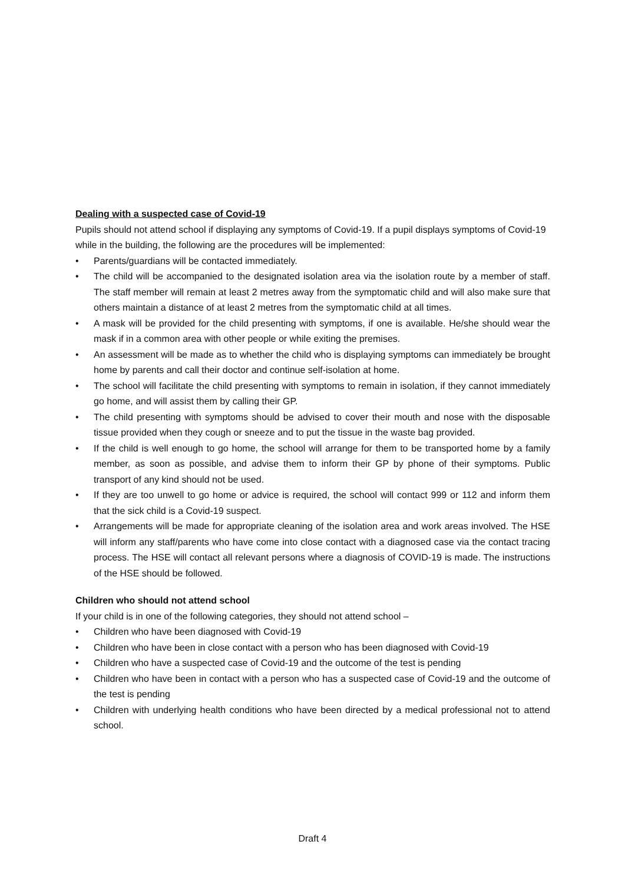Dealing with a suspected case of Covid-19
Pupils should not attend school if displaying any symptoms of Covid-19. If a pupil displays symptoms of Covid-19 while in the building, the following are the procedures will be implemented:
• Parents/guardians will be contacted immediately.
• The child will be accompanied to the designated isolation area via the isolation route by a member of staff. The staff member will remain at least 2 metres away from the symptomatic child and will also make sure that others maintain a distance of at least 2 metres from the symptomatic child at all times.
• A mask will be provided for the child presenting with symptoms, if one is available. He/she should wear the mask if in a common area with other people or while exiting the premises.
• An assessment will be made as to whether the child who is displaying symptoms can immediately be brought home by parents and call their doctor and continue self-isolation at home.
• The school will facilitate the child presenting with symptoms to remain in isolation, if they cannot immediately go home, and will assist them by calling their GP.
• The child presenting with symptoms should be advised to cover their mouth and nose with the disposable tissue provided when they cough or sneeze and to put the tissue in the waste bag provided.
• If the child is well enough to go home, the school will arrange for them to be transported home by a family member, as soon as possible, and advise them to inform their GP by phone of their symptoms. Public transport of any kind should not be used.
• If they are too unwell to go home or advice is required, the school will contact 999 or 112 and inform them that the sick child is a Covid-19 suspect.
• Arrangements will be made for appropriate cleaning of the isolation area and work areas involved. The HSE will inform any staff/parents who have come into close contact with a diagnosed case via the contact tracing process. The HSE will contact all relevant persons where a diagnosis of COVID-19 is made. The instructions of the HSE should be followed.
Children who should not attend school
If your child is in one of the following categories, they should not attend school –
• Children who have been diagnosed with Covid-19
• Children who have been in close contact with a person who has been diagnosed with Covid-19
• Children who have a suspected case of Covid-19 and the outcome of the test is pending
• Children who have been in contact with a person who has a suspected case of Covid-19 and the outcome of the test is pending
• Children with underlying health conditions who have been directed by a medical professional not to attend school.
Draft 4